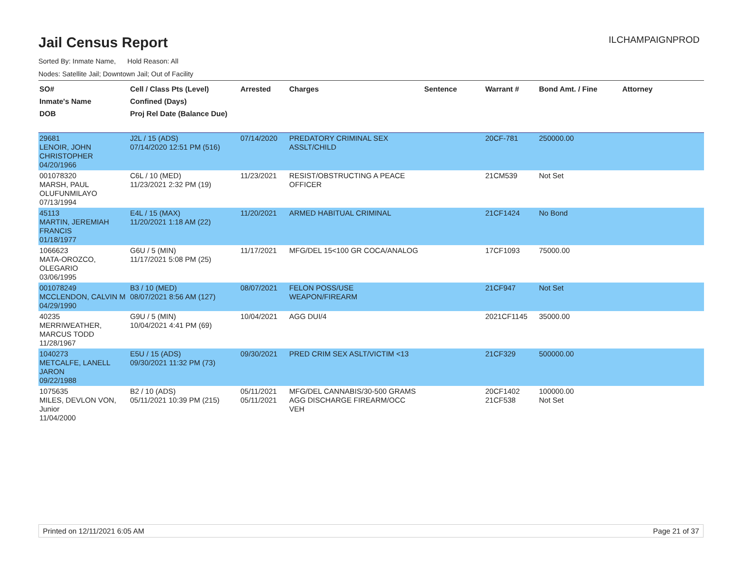Jail Census Report
ILCHAMPAIGNPROD
Sorted By: Inmate Name, Hold Reason: All
Nodes: Satellite Jail; Downtown Jail; Out of Facility
| SO# Inmate's Name DOB | Cell / Class Pts (Level) Confined (Days) Proj Rel Date (Balance Due) | Arrested | Charges | Sentence | Warrant # | Bond Amt. / Fine | Attorney |
| --- | --- | --- | --- | --- | --- | --- | --- |
| 29681 LENOIR, JOHN CHRISTOPHER 04/20/1966 | J2L / 15 (ADS) 07/14/2020 12:51 PM (516) | 07/14/2020 | PREDATORY CRIMINAL SEX ASSLT/CHILD | | 20CF-781 | 250000.00 | |
| 001078320 MARSH, PAUL OLUFUNMILAYO 07/13/1994 | C6L / 10 (MED) 11/23/2021 2:32 PM (19) | 11/23/2021 | RESIST/OBSTRUCTING A PEACE OFFICER | | 21CM539 | Not Set | |
| 45113 MARTIN, JEREMIAH FRANCIS 01/18/1977 | E4L / 15 (MAX) 11/20/2021 1:18 AM (22) | 11/20/2021 | ARMED HABITUAL CRIMINAL | | 21CF1424 | No Bond | |
| 1066623 MATA-OROZCO, OLEGARIO 03/06/1995 | G6U / 5 (MIN) 11/17/2021 5:08 PM (25) | 11/17/2021 | MFG/DEL 15<100 GR COCA/ANALOG | | 17CF1093 | 75000.00 | |
| 001078249 MCCLENDON, CALVIN M 04/29/1990 | B3 / 10 (MED) 08/07/2021 8:56 AM (127) | 08/07/2021 | FELON POSS/USE WEAPON/FIREARM | | 21CF947 | Not Set | |
| 40235 MERRIWEATHER, MARCUS TODD 11/28/1967 | G9U / 5 (MIN) 10/04/2021 4:41 PM (69) | 10/04/2021 | AGG DUI/4 | | 2021CF1145 | 35000.00 | |
| 1040273 METCALFE, LANELL JARON 09/22/1988 | E5U / 15 (ADS) 09/30/2021 11:32 PM (73) | 09/30/2021 | PRED CRIM SEX ASLT/VICTIM <13 | | 21CF329 | 500000.00 | |
| 1075635 MILES, DEVLON VON, Junior 11/04/2000 | B2 / 10 (ADS) 05/11/2021 10:39 PM (215) | 05/11/2021 05/11/2021 | MFG/DEL CANNABIS/30-500 GRAMS AGG DISCHARGE FIREARM/OCC VEH | | 20CF1402 21CF538 | 100000.00 Not Set | |
Printed on 12/11/2021 6:05 AM Page 21 of 37